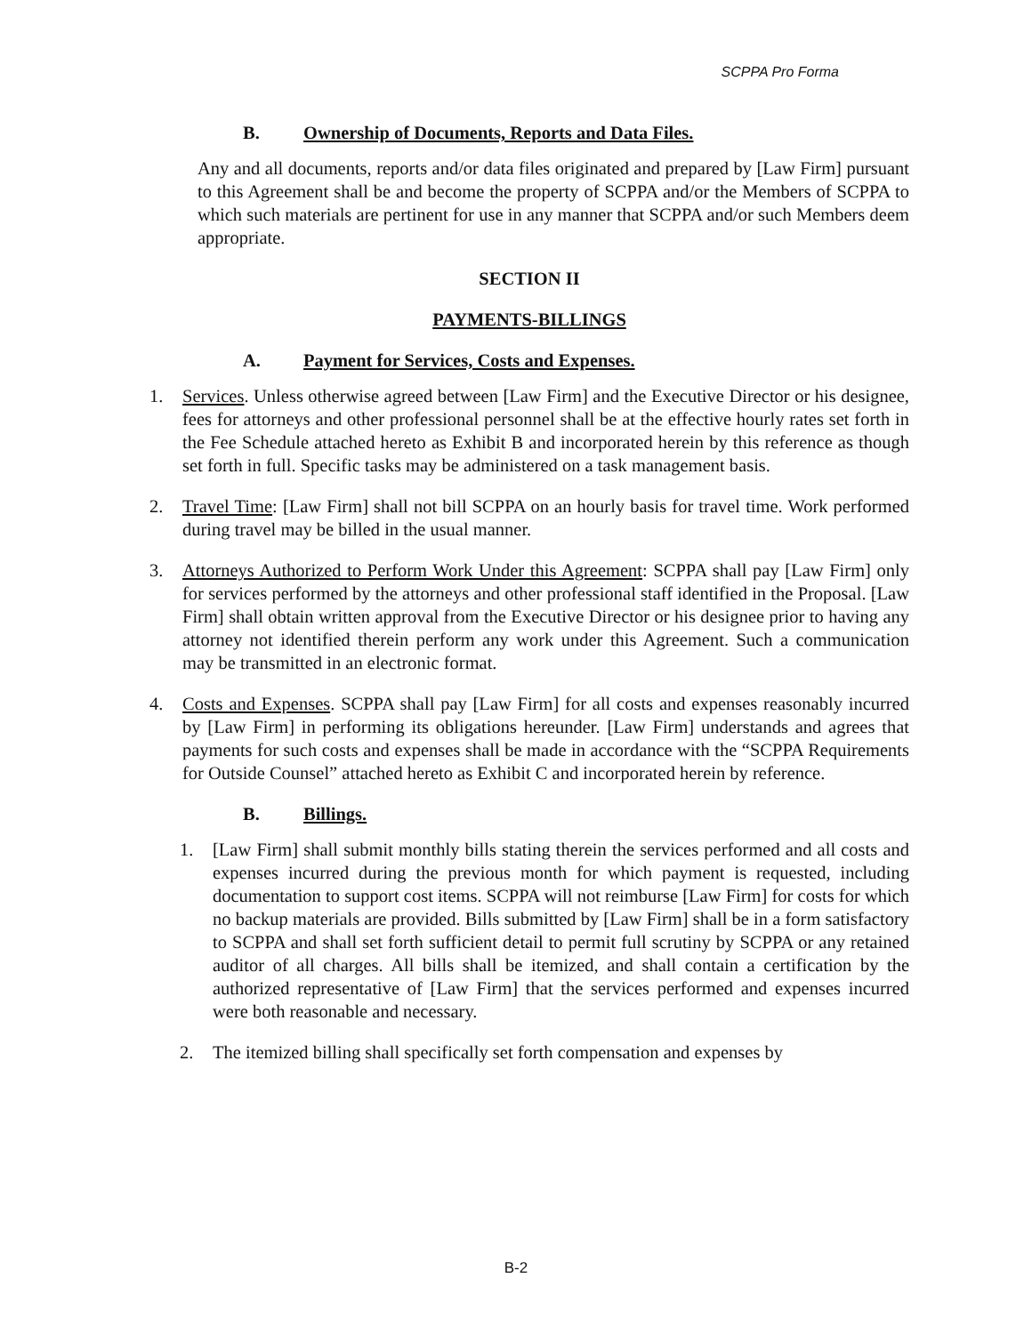SCPPA Pro Forma
B. Ownership of Documents, Reports and Data Files.
Any and all documents, reports and/or data files originated and prepared by [Law Firm] pursuant to this Agreement shall be and become the property of SCPPA and/or the Members of SCPPA to which such materials are pertinent for use in any manner that SCPPA and/or such Members deem appropriate.
SECTION II
PAYMENTS-BILLINGS
A. Payment for Services, Costs and Expenses.
1. Services. Unless otherwise agreed between [Law Firm] and the Executive Director or his designee, fees for attorneys and other professional personnel shall be at the effective hourly rates set forth in the Fee Schedule attached hereto as Exhibit B and incorporated herein by this reference as though set forth in full. Specific tasks may be administered on a task management basis.
2. Travel Time: [Law Firm] shall not bill SCPPA on an hourly basis for travel time. Work performed during travel may be billed in the usual manner.
3. Attorneys Authorized to Perform Work Under this Agreement: SCPPA shall pay [Law Firm] only for services performed by the attorneys and other professional staff identified in the Proposal. [Law Firm] shall obtain written approval from the Executive Director or his designee prior to having any attorney not identified therein perform any work under this Agreement. Such a communication may be transmitted in an electronic format.
4. Costs and Expenses. SCPPA shall pay [Law Firm] for all costs and expenses reasonably incurred by [Law Firm] in performing its obligations hereunder. [Law Firm] understands and agrees that payments for such costs and expenses shall be made in accordance with the “SCPPA Requirements for Outside Counsel” attached hereto as Exhibit C and incorporated herein by reference.
B. Billings.
1. [Law Firm] shall submit monthly bills stating therein the services performed and all costs and expenses incurred during the previous month for which payment is requested, including documentation to support cost items. SCPPA will not reimburse [Law Firm] for costs for which no backup materials are provided. Bills submitted by [Law Firm] shall be in a form satisfactory to SCPPA and shall set forth sufficient detail to permit full scrutiny by SCPPA or any retained auditor of all charges. All bills shall be itemized, and shall contain a certification by the authorized representative of [Law Firm] that the services performed and expenses incurred were both reasonable and necessary.
2. The itemized billing shall specifically set forth compensation and expenses by
B-2